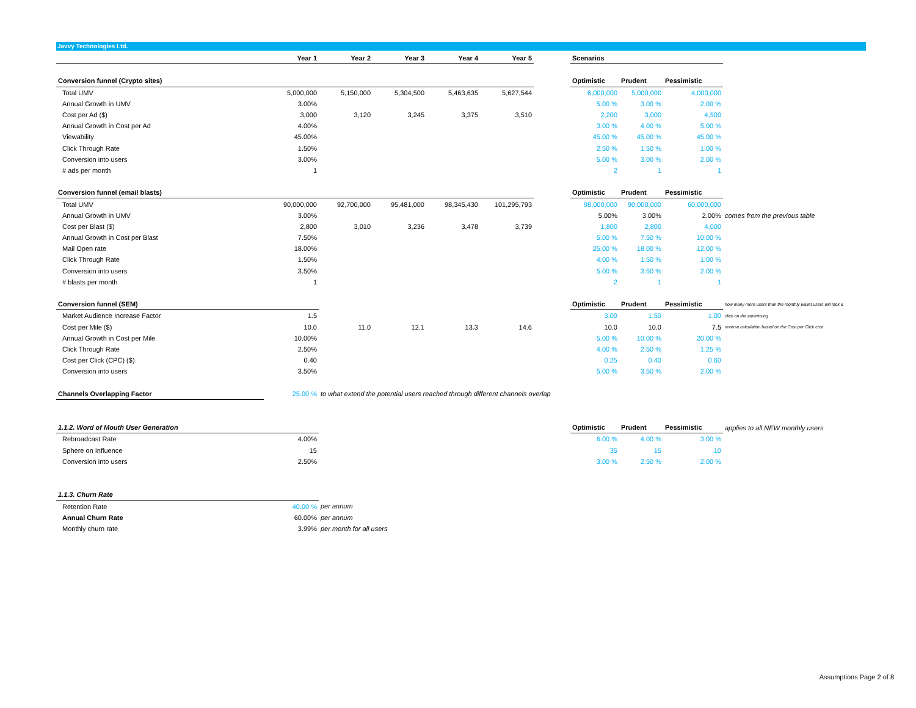Javvy Technologies Ltd.
| | Year 1 | Year 2 | Year 3 | Year 4 | Year 5 | | Scenarios | | | |
| Conversion funnel (Crypto sites) | | | | | | | Optimistic | Prudent | Pessimistic | |
| Total UMV | 5,000,000 | 5,150,000 | 5,304,500 | 5,463,635 | 5,627,544 | | 6,000,000 | 5,000,000 | 4,000,000 | |
| Annual Growth in UMV | 3.00% | | | | | | 5.00 % | 3.00 % | 2.00 % | |
| Cost per Ad ($) | 3,000 | 3,120 | 3,245 | 3,375 | 3,510 | | 2,200 | 3,000 | 4,500 | |
| Annual Growth in Cost per Ad | 4.00% | | | | | | 3.00 % | 4.00 % | 5.00 % | |
| Viewability | 45.00% | | | | | | 45.00 % | 45.00 % | 45.00 % | |
| Click Through Rate | 1.50% | | | | | | 2.50 % | 1.50 % | 1.00 % | |
| Conversion into users | 3.00% | | | | | | 5.00 % | 3.00 % | 2.00 % | |
| # ads per month | 1 | | | | | | 2 | 1 | 1 | |
| Conversion funnel (email blasts) | | | | | | | Optimistic | Prudent | Pessimistic | |
| Total UMV | 90,000,000 | 92,700,000 | 95,481,000 | 98,345,430 | 101,295,793 | | 98,000,000 | 90,000,000 | 60,000,000 | |
| Annual Growth in UMV | 3.00% | | | | | | 5.00% | 3.00% | 2.00% | comes from the previous table |
| Cost per Blast ($) | 2,800 | 3,010 | 3,236 | 3,478 | 3,739 | | 1,800 | 2,800 | 4,000 | |
| Annual Growth in Cost per Blast | 7.50% | | | | | | 5.00 % | 7.50 % | 10.00 % | |
| Mail Open rate | 18.00% | | | | | | 25.00 % | 18.00 % | 12.00 % | |
| Click Through Rate | 1.50% | | | | | | 4.00 % | 1.50 % | 1.00 % | |
| Conversion into users | 3.50% | | | | | | 5.00 % | 3.50 % | 2.00 % | |
| # blasts per month | 1 | | | | | | 2 | 1 | 1 | |
| Conversion funnel (SEM) | | | | | | | Optimistic | Prudent | Pessimistic | how many more users than the monthly wallet users will look & |
| Market Audience Increase Factor | 1.5 | | | | | | 3.00 | 1.50 | 1.00 | click on the advertising |
| Cost per Mile ($) | 10.0 | 11.0 | 12.1 | 13.3 | 14.6 | | 10.0 | 10.0 | 7.5 | reverse calculation based on the Cost per Click cost |
| Annual Growth in Cost per Mile | 10.00% | | | | | | 5.00 % | 10.00 % | 20.00 % | |
| Click Through Rate | 2.50% | | | | | | 4.00 % | 2.50 % | 1.25 % | |
| Cost per Click (CPC) ($) | 0.40 | | | | | | 0.25 | 0.40 | 0.60 | |
| Conversion into users | 3.50% | | | | | | 5.00 % | 3.50 % | 2.00 % | |
| Channels Overlapping Factor | 25.00 % | to what extend the potential users reached through different channels overlap | | | | | | | | |
| 1.1.2. Word of Mouth User Generation | | | | | | | Optimistic | Prudent | Pessimistic | applies to all NEW monthly users |
| Rebroadcast Rate | 4.00% | | | | | | 6.00 % | 4.00 % | 3.00 % | |
| Sphere on Influence | 15 | | | | | | 35 | 15 | 10 | |
| Conversion into users | 2.50% | | | | | | 3.00 % | 2.50 % | 2.00 % | |
| 1.1.3. Churn Rate | | | | | | | | | | |
| Retention Rate | 40.00 % | per annum | | | | | | | | |
| Annual Churn Rate | 60.00% | per annum | | | | | | | | |
| Monthly churn rate | 3.99% | per month for all users | | | | | | | | |
Assumptions Page 2 of 8